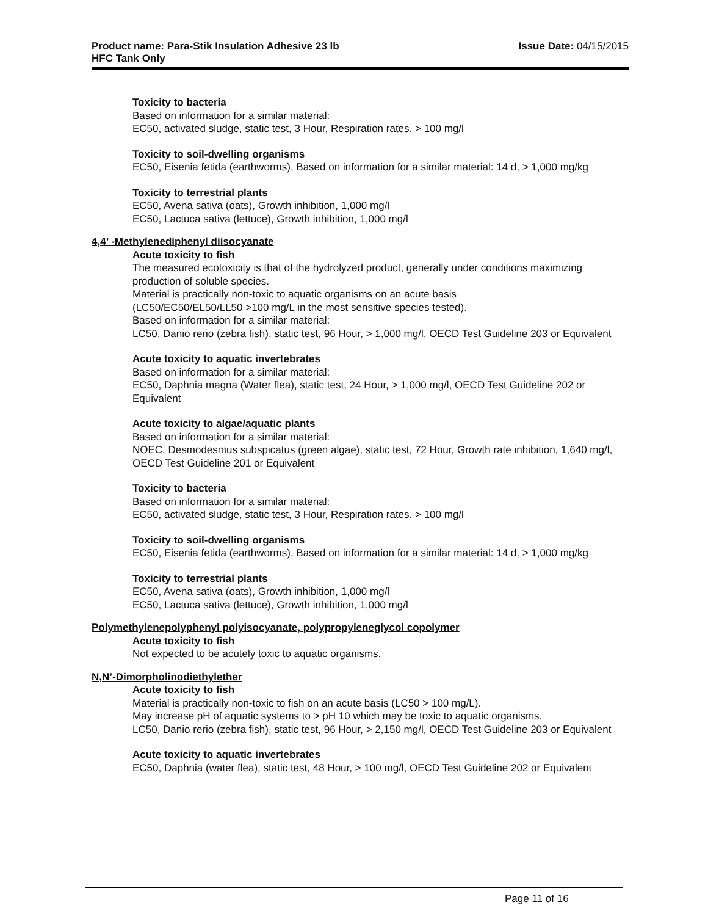Product name: Para-Stik Insulation Adhesive 23 lb
HFC Tank Only
Issue Date: 04/15/2015
Toxicity to bacteria
Based on information for a similar material:
EC50, activated sludge, static test, 3 Hour, Respiration rates. > 100 mg/l
Toxicity to soil-dwelling organisms
EC50, Eisenia fetida (earthworms), Based on information for a similar material: 14 d, > 1,000 mg/kg
Toxicity to terrestrial plants
EC50, Avena sativa (oats), Growth inhibition, 1,000 mg/l
EC50, Lactuca sativa (lettuce), Growth inhibition, 1,000 mg/l
4,4’ -Methylenediphenyl diisocyanate
Acute toxicity to fish
The measured ecotoxicity is that of the hydrolyzed product, generally under conditions maximizing production of soluble species.
Material is practically non-toxic to aquatic organisms on an acute basis
(LC50/EC50/EL50/LL50 >100 mg/L in the most sensitive species tested).
Based on information for a similar material:
LC50, Danio rerio (zebra fish), static test, 96 Hour, > 1,000 mg/l, OECD Test Guideline 203 or Equivalent
Acute toxicity to aquatic invertebrates
Based on information for a similar material:
EC50, Daphnia magna (Water flea), static test, 24 Hour, > 1,000 mg/l, OECD Test Guideline 202 or Equivalent
Acute toxicity to algae/aquatic plants
Based on information for a similar material:
NOEC, Desmodesmus subspicatus (green algae), static test, 72 Hour, Growth rate inhibition, 1,640 mg/l, OECD Test Guideline 201 or Equivalent
Toxicity to bacteria
Based on information for a similar material:
EC50, activated sludge, static test, 3 Hour, Respiration rates. > 100 mg/l
Toxicity to soil-dwelling organisms
EC50, Eisenia fetida (earthworms), Based on information for a similar material: 14 d, > 1,000 mg/kg
Toxicity to terrestrial plants
EC50, Avena sativa (oats), Growth inhibition, 1,000 mg/l
EC50, Lactuca sativa (lettuce), Growth inhibition, 1,000 mg/l
Polymethylenepolyphenyl polyisocyanate, polypropyleneglycol copolymer
Acute toxicity to fish
Not expected to be acutely toxic to aquatic organisms.
N,N’-Dimorpholinodiethylether
Acute toxicity to fish
Material is practically non-toxic to fish on an acute basis (LC50 > 100 mg/L).
May increase pH of aquatic systems to > pH 10 which may be toxic to aquatic organisms.
LC50, Danio rerio (zebra fish), static test, 96 Hour, > 2,150 mg/l, OECD Test Guideline 203 or Equivalent
Acute toxicity to aquatic invertebrates
EC50, Daphnia (water flea), static test, 48 Hour, > 100 mg/l, OECD Test Guideline 202 or Equivalent
Page 11 of 16